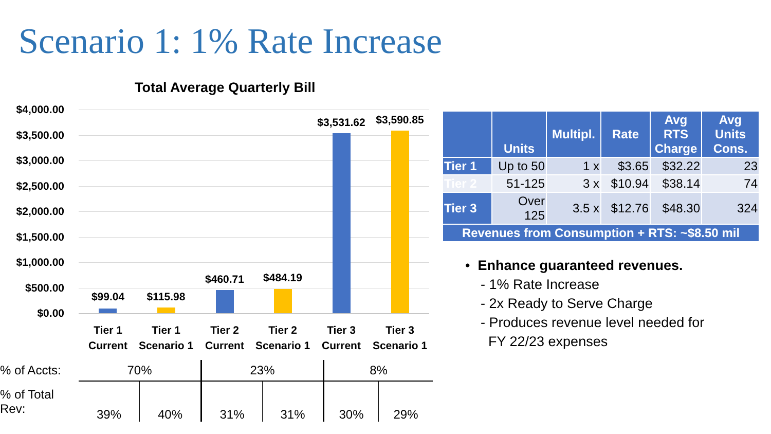Scenario 1: 1% Rate Increase
Total Average Quarterly Bill
$4,000.00
$3,500.00
$3,000.00
$2,500.00
$2,000.00
$1,500.00
$1,000.00
$500.00
$0.00
$99.04 $115.98
$460.71 $484.19
$3,531.62 $3,590.85
Tier 1
Current
Tier 1
Scenario 1
Tier 2
Current
Tier 2
Scenario 1
Tier 3
Current
Tier 3
Scenario 1
| % of Accts: | 70% | | 23% | | 8% | |
| % of Total Rev: | 39% | 40% | 31% | 31% | 30% | 29% |
| | Units | Multipl. | Rate | Avg RTS Charge | Avg Units Cons. |
| --- | --- | --- | --- | --- | --- |
| Tier 1 | Up to 50 | 1 x | $3.65 | $32.22 | 23 |
| Tier 2 | 51-125 | 3 x | $10.94 | $38.14 | 74 |
| Tier 3 | Over 125 | 3.5 x | $12.76 | $48.30 | 324 |
| Revenues from Consumption + RTS: ~$8.50 mil | | | | | |
• Enhance guaranteed revenues.
- 1% Rate Increase
- 2x Ready to Serve Charge
- Produces revenue level needed for
FY 22/23 expenses